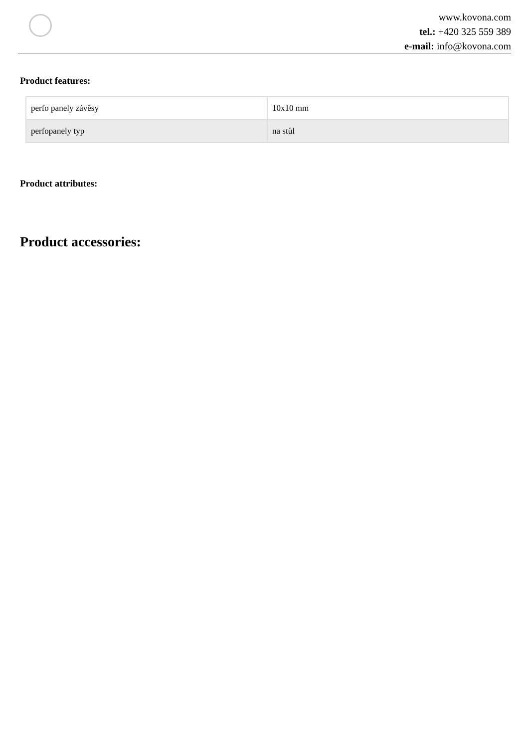www.kovona.com
tel.: +420 325 559 389
e-mail: info@kovona.com
Product features:
| perfo panely závěsy | 10x10 mm |
| perfopanely typ | na stůl |
Product attributes:
Product accessories: